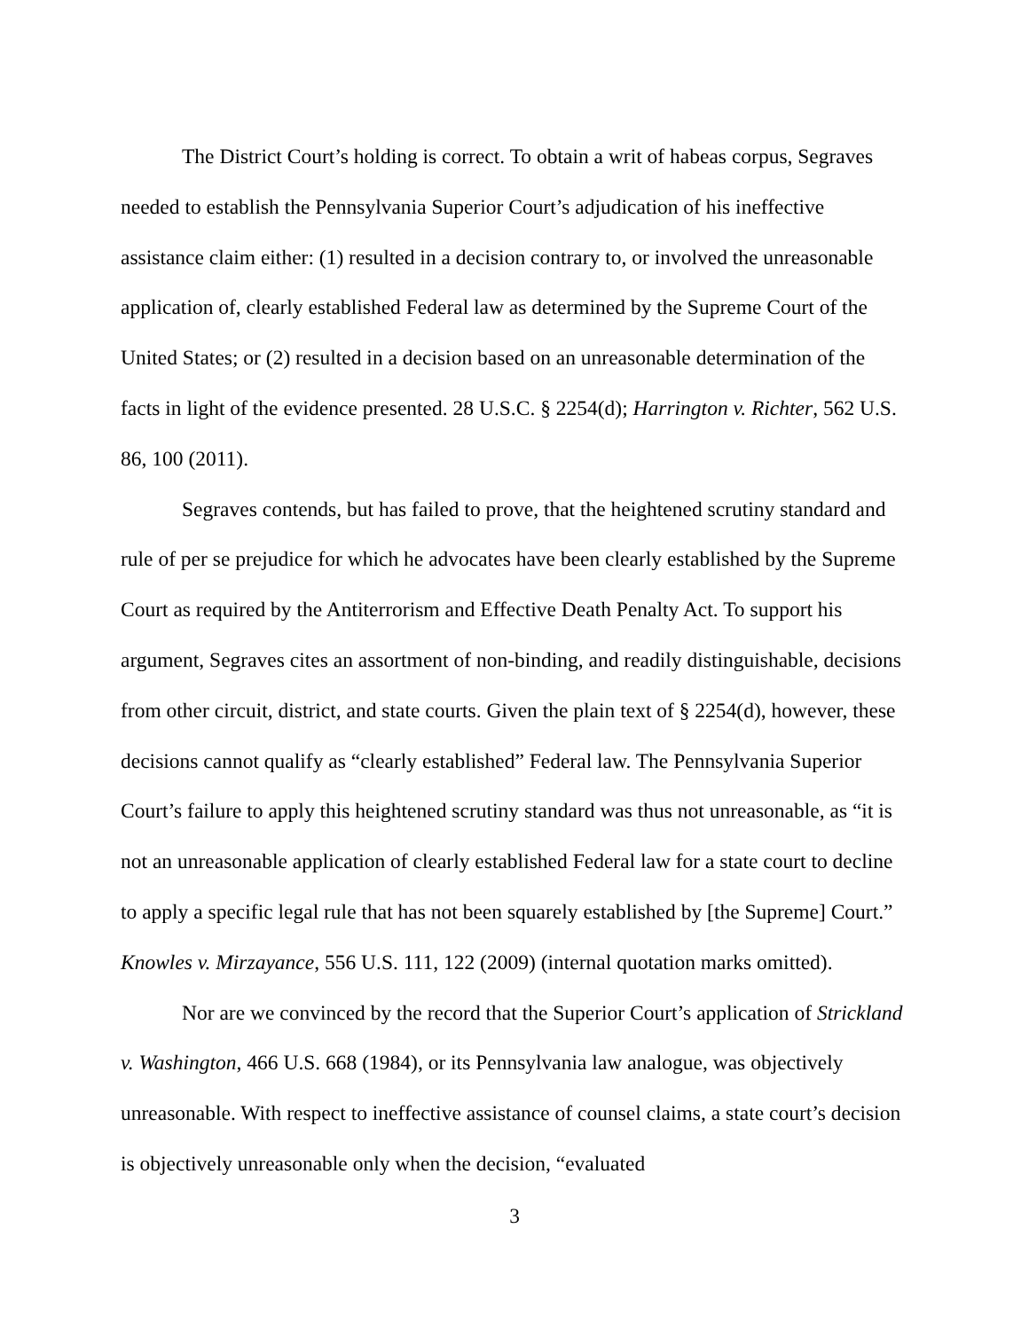The District Court’s holding is correct. To obtain a writ of habeas corpus, Segraves needed to establish the Pennsylvania Superior Court’s adjudication of his ineffective assistance claim either: (1) resulted in a decision contrary to, or involved the unreasonable application of, clearly established Federal law as determined by the Supreme Court of the United States; or (2) resulted in a decision based on an unreasonable determination of the facts in light of the evidence presented. 28 U.S.C. § 2254(d); Harrington v. Richter, 562 U.S. 86, 100 (2011).
Segraves contends, but has failed to prove, that the heightened scrutiny standard and rule of per se prejudice for which he advocates have been clearly established by the Supreme Court as required by the Antiterrorism and Effective Death Penalty Act. To support his argument, Segraves cites an assortment of non-binding, and readily distinguishable, decisions from other circuit, district, and state courts. Given the plain text of § 2254(d), however, these decisions cannot qualify as “clearly established” Federal law. The Pennsylvania Superior Court’s failure to apply this heightened scrutiny standard was thus not unreasonable, as “it is not an unreasonable application of clearly established Federal law for a state court to decline to apply a specific legal rule that has not been squarely established by [the Supreme] Court.” Knowles v. Mirzayance, 556 U.S. 111, 122 (2009) (internal quotation marks omitted).
Nor are we convinced by the record that the Superior Court’s application of Strickland v. Washington, 466 U.S. 668 (1984), or its Pennsylvania law analogue, was objectively unreasonable. With respect to ineffective assistance of counsel claims, a state court’s decision is objectively unreasonable only when the decision, “evaluated
3